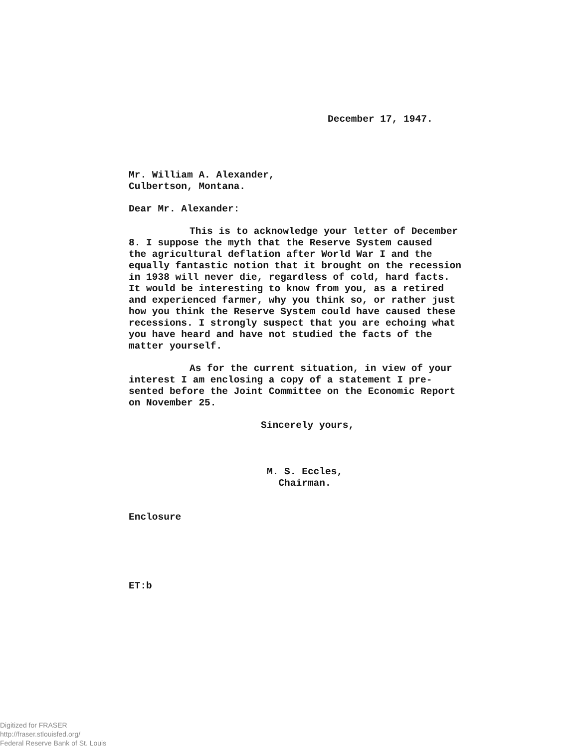December 17, 1947.
Mr. William A. Alexander,
Culbertson, Montana.
Dear Mr. Alexander:
This is to acknowledge your letter of December
8. I suppose the myth that the Reserve System caused
the agricultural deflation after World War I and the
equally fantastic notion that it brought on the recession
in 1938 will never die, regardless of cold, hard facts.
It would be interesting to know from you, as a retired
and experienced farmer, why you think so, or rather just
how you think the Reserve System could have caused these
recessions. I strongly suspect that you are echoing what
you have heard and have not studied the facts of the
matter yourself.
As for the current situation, in view of your
interest I am enclosing a copy of a statement I pre-
sented before the Joint Committee on the Economic Report
on November 25.
Sincerely yours,
M. S. Eccles,
Chairman.
Enclosure
ET:b
Digitized for FRASER
http://fraser.stlouisfed.org/
Federal Reserve Bank of St. Louis